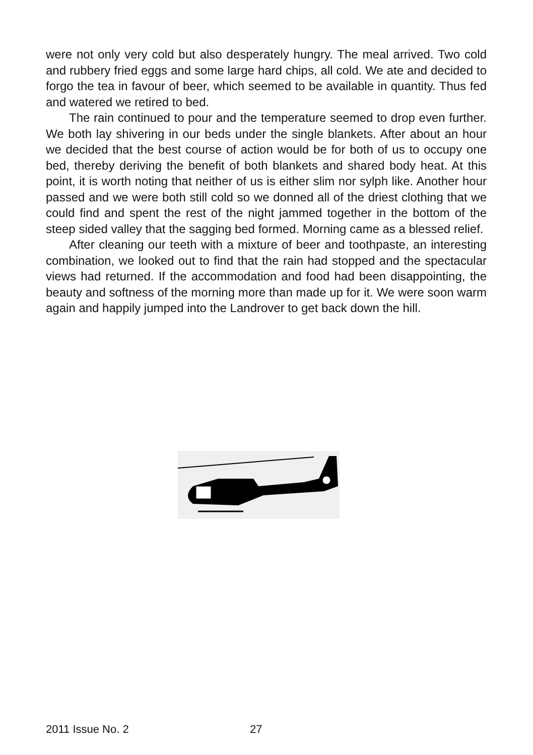were not only very cold but also desperately hungry. The meal arrived. Two cold and rubbery fried eggs and some large hard chips, all cold. We ate and decided to forgo the tea in favour of beer, which seemed to be available in quantity. Thus fed and watered we retired to bed.
The rain continued to pour and the temperature seemed to drop even further. We both lay shivering in our beds under the single blankets. After about an hour we decided that the best course of action would be for both of us to occupy one bed, thereby deriving the benefit of both blankets and shared body heat. At this point, it is worth noting that neither of us is either slim nor sylph like. Another hour passed and we were both still cold so we donned all of the driest clothing that we could find and spent the rest of the night jammed together in the bottom of the steep sided valley that the sagging bed formed. Morning came as a blessed relief.
After cleaning our teeth with a mixture of beer and toothpaste, an interesting combination, we looked out to find that the rain had stopped and the spectacular views had returned. If the accommodation and food had been disappointing, the beauty and softness of the morning more than made up for it. We were soon warm again and happily jumped into the Landrover to get back down the hill.
2011 Issue No. 2 27